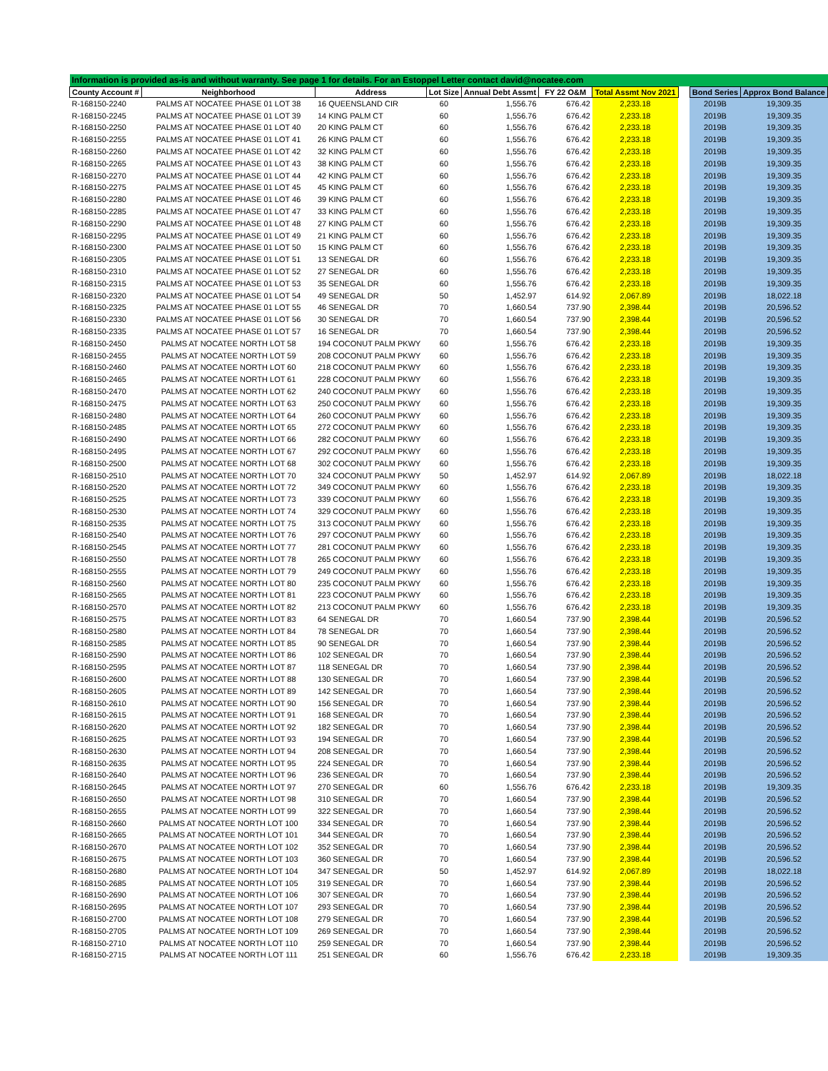| Information is provided as-is and without warranty. See page 1 for details. For an Estoppel Letter contact david@nocatee.com | | | | | | | | | |
| County Account # | Neighborhood | Address | Lot Size | Annual Debt Assmt | FY 22 O&M | Total Assmt Nov 2021 | | Bond Series | Approx Bond Balance |
| R-168150-2240 | PALMS AT NOCATEE PHASE 01 LOT 38 | 16 QUEENSLAND CIR | 60 | 1,556.76 | 676.42 | 2,233.18 | | 2019B | 19,309.35 |
| R-168150-2245 | PALMS AT NOCATEE PHASE 01 LOT 39 | 14 KING PALM CT | 60 | 1,556.76 | 676.42 | 2,233.18 | | 2019B | 19,309.35 |
| R-168150-2250 | PALMS AT NOCATEE PHASE 01 LOT 40 | 20 KING PALM CT | 60 | 1,556.76 | 676.42 | 2,233.18 | | 2019B | 19,309.35 |
| R-168150-2255 | PALMS AT NOCATEE PHASE 01 LOT 41 | 26 KING PALM CT | 60 | 1,556.76 | 676.42 | 2,233.18 | | 2019B | 19,309.35 |
| R-168150-2260 | PALMS AT NOCATEE PHASE 01 LOT 42 | 32 KING PALM CT | 60 | 1,556.76 | 676.42 | 2,233.18 | | 2019B | 19,309.35 |
| R-168150-2265 | PALMS AT NOCATEE PHASE 01 LOT 43 | 38 KING PALM CT | 60 | 1,556.76 | 676.42 | 2,233.18 | | 2019B | 19,309.35 |
| R-168150-2270 | PALMS AT NOCATEE PHASE 01 LOT 44 | 42 KING PALM CT | 60 | 1,556.76 | 676.42 | 2,233.18 | | 2019B | 19,309.35 |
| R-168150-2275 | PALMS AT NOCATEE PHASE 01 LOT 45 | 45 KING PALM CT | 60 | 1,556.76 | 676.42 | 2,233.18 | | 2019B | 19,309.35 |
| R-168150-2280 | PALMS AT NOCATEE PHASE 01 LOT 46 | 39 KING PALM CT | 60 | 1,556.76 | 676.42 | 2,233.18 | | 2019B | 19,309.35 |
| R-168150-2285 | PALMS AT NOCATEE PHASE 01 LOT 47 | 33 KING PALM CT | 60 | 1,556.76 | 676.42 | 2,233.18 | | 2019B | 19,309.35 |
| R-168150-2290 | PALMS AT NOCATEE PHASE 01 LOT 48 | 27 KING PALM CT | 60 | 1,556.76 | 676.42 | 2,233.18 | | 2019B | 19,309.35 |
| R-168150-2295 | PALMS AT NOCATEE PHASE 01 LOT 49 | 21 KING PALM CT | 60 | 1,556.76 | 676.42 | 2,233.18 | | 2019B | 19,309.35 |
| R-168150-2300 | PALMS AT NOCATEE PHASE 01 LOT 50 | 15 KING PALM CT | 60 | 1,556.76 | 676.42 | 2,233.18 | | 2019B | 19,309.35 |
| R-168150-2305 | PALMS AT NOCATEE PHASE 01 LOT 51 | 13 SENEGAL DR | 60 | 1,556.76 | 676.42 | 2,233.18 | | 2019B | 19,309.35 |
| R-168150-2310 | PALMS AT NOCATEE PHASE 01 LOT 52 | 27 SENEGAL DR | 60 | 1,556.76 | 676.42 | 2,233.18 | | 2019B | 19,309.35 |
| R-168150-2315 | PALMS AT NOCATEE PHASE 01 LOT 53 | 35 SENEGAL DR | 60 | 1,556.76 | 676.42 | 2,233.18 | | 2019B | 19,309.35 |
| R-168150-2320 | PALMS AT NOCATEE PHASE 01 LOT 54 | 49 SENEGAL DR | 50 | 1,452.97 | 614.92 | 2,067.89 | | 2019B | 18,022.18 |
| R-168150-2325 | PALMS AT NOCATEE PHASE 01 LOT 55 | 46 SENEGAL DR | 70 | 1,660.54 | 737.90 | 2,398.44 | | 2019B | 20,596.52 |
| R-168150-2330 | PALMS AT NOCATEE PHASE 01 LOT 56 | 30 SENEGAL DR | 70 | 1,660.54 | 737.90 | 2,398.44 | | 2019B | 20,596.52 |
| R-168150-2335 | PALMS AT NOCATEE PHASE 01 LOT 57 | 16 SENEGAL DR | 70 | 1,660.54 | 737.90 | 2,398.44 | | 2019B | 20,596.52 |
| R-168150-2450 | PALMS AT NOCATEE NORTH LOT 58 | 194 COCONUT PALM PKWY | 60 | 1,556.76 | 676.42 | 2,233.18 | | 2019B | 19,309.35 |
| R-168150-2455 | PALMS AT NOCATEE NORTH LOT 59 | 208 COCONUT PALM PKWY | 60 | 1,556.76 | 676.42 | 2,233.18 | | 2019B | 19,309.35 |
| R-168150-2460 | PALMS AT NOCATEE NORTH LOT 60 | 218 COCONUT PALM PKWY | 60 | 1,556.76 | 676.42 | 2,233.18 | | 2019B | 19,309.35 |
| R-168150-2465 | PALMS AT NOCATEE NORTH LOT 61 | 228 COCONUT PALM PKWY | 60 | 1,556.76 | 676.42 | 2,233.18 | | 2019B | 19,309.35 |
| R-168150-2470 | PALMS AT NOCATEE NORTH LOT 62 | 240 COCONUT PALM PKWY | 60 | 1,556.76 | 676.42 | 2,233.18 | | 2019B | 19,309.35 |
| R-168150-2475 | PALMS AT NOCATEE NORTH LOT 63 | 250 COCONUT PALM PKWY | 60 | 1,556.76 | 676.42 | 2,233.18 | | 2019B | 19,309.35 |
| R-168150-2480 | PALMS AT NOCATEE NORTH LOT 64 | 260 COCONUT PALM PKWY | 60 | 1,556.76 | 676.42 | 2,233.18 | | 2019B | 19,309.35 |
| R-168150-2485 | PALMS AT NOCATEE NORTH LOT 65 | 272 COCONUT PALM PKWY | 60 | 1,556.76 | 676.42 | 2,233.18 | | 2019B | 19,309.35 |
| R-168150-2490 | PALMS AT NOCATEE NORTH LOT 66 | 282 COCONUT PALM PKWY | 60 | 1,556.76 | 676.42 | 2,233.18 | | 2019B | 19,309.35 |
| R-168150-2495 | PALMS AT NOCATEE NORTH LOT 67 | 292 COCONUT PALM PKWY | 60 | 1,556.76 | 676.42 | 2,233.18 | | 2019B | 19,309.35 |
| R-168150-2500 | PALMS AT NOCATEE NORTH LOT 68 | 302 COCONUT PALM PKWY | 60 | 1,556.76 | 676.42 | 2,233.18 | | 2019B | 19,309.35 |
| R-168150-2510 | PALMS AT NOCATEE NORTH LOT 70 | 324 COCONUT PALM PKWY | 50 | 1,452.97 | 614.92 | 2,067.89 | | 2019B | 18,022.18 |
| R-168150-2520 | PALMS AT NOCATEE NORTH LOT 72 | 349 COCONUT PALM PKWY | 60 | 1,556.76 | 676.42 | 2,233.18 | | 2019B | 19,309.35 |
| R-168150-2525 | PALMS AT NOCATEE NORTH LOT 73 | 339 COCONUT PALM PKWY | 60 | 1,556.76 | 676.42 | 2,233.18 | | 2019B | 19,309.35 |
| R-168150-2530 | PALMS AT NOCATEE NORTH LOT 74 | 329 COCONUT PALM PKWY | 60 | 1,556.76 | 676.42 | 2,233.18 | | 2019B | 19,309.35 |
| R-168150-2535 | PALMS AT NOCATEE NORTH LOT 75 | 313 COCONUT PALM PKWY | 60 | 1,556.76 | 676.42 | 2,233.18 | | 2019B | 19,309.35 |
| R-168150-2540 | PALMS AT NOCATEE NORTH LOT 76 | 297 COCONUT PALM PKWY | 60 | 1,556.76 | 676.42 | 2,233.18 | | 2019B | 19,309.35 |
| R-168150-2545 | PALMS AT NOCATEE NORTH LOT 77 | 281 COCONUT PALM PKWY | 60 | 1,556.76 | 676.42 | 2,233.18 | | 2019B | 19,309.35 |
| R-168150-2550 | PALMS AT NOCATEE NORTH LOT 78 | 265 COCONUT PALM PKWY | 60 | 1,556.76 | 676.42 | 2,233.18 | | 2019B | 19,309.35 |
| R-168150-2555 | PALMS AT NOCATEE NORTH LOT 79 | 249 COCONUT PALM PKWY | 60 | 1,556.76 | 676.42 | 2,233.18 | | 2019B | 19,309.35 |
| R-168150-2560 | PALMS AT NOCATEE NORTH LOT 80 | 235 COCONUT PALM PKWY | 60 | 1,556.76 | 676.42 | 2,233.18 | | 2019B | 19,309.35 |
| R-168150-2565 | PALMS AT NOCATEE NORTH LOT 81 | 223 COCONUT PALM PKWY | 60 | 1,556.76 | 676.42 | 2,233.18 | | 2019B | 19,309.35 |
| R-168150-2570 | PALMS AT NOCATEE NORTH LOT 82 | 213 COCONUT PALM PKWY | 60 | 1,556.76 | 676.42 | 2,233.18 | | 2019B | 19,309.35 |
| R-168150-2575 | PALMS AT NOCATEE NORTH LOT 83 | 64 SENEGAL DR | 70 | 1,660.54 | 737.90 | 2,398.44 | | 2019B | 20,596.52 |
| R-168150-2580 | PALMS AT NOCATEE NORTH LOT 84 | 78 SENEGAL DR | 70 | 1,660.54 | 737.90 | 2,398.44 | | 2019B | 20,596.52 |
| R-168150-2585 | PALMS AT NOCATEE NORTH LOT 85 | 90 SENEGAL DR | 70 | 1,660.54 | 737.90 | 2,398.44 | | 2019B | 20,596.52 |
| R-168150-2590 | PALMS AT NOCATEE NORTH LOT 86 | 102 SENEGAL DR | 70 | 1,660.54 | 737.90 | 2,398.44 | | 2019B | 20,596.52 |
| R-168150-2595 | PALMS AT NOCATEE NORTH LOT 87 | 118 SENEGAL DR | 70 | 1,660.54 | 737.90 | 2,398.44 | | 2019B | 20,596.52 |
| R-168150-2600 | PALMS AT NOCATEE NORTH LOT 88 | 130 SENEGAL DR | 70 | 1,660.54 | 737.90 | 2,398.44 | | 2019B | 20,596.52 |
| R-168150-2605 | PALMS AT NOCATEE NORTH LOT 89 | 142 SENEGAL DR | 70 | 1,660.54 | 737.90 | 2,398.44 | | 2019B | 20,596.52 |
| R-168150-2610 | PALMS AT NOCATEE NORTH LOT 90 | 156 SENEGAL DR | 70 | 1,660.54 | 737.90 | 2,398.44 | | 2019B | 20,596.52 |
| R-168150-2615 | PALMS AT NOCATEE NORTH LOT 91 | 168 SENEGAL DR | 70 | 1,660.54 | 737.90 | 2,398.44 | | 2019B | 20,596.52 |
| R-168150-2620 | PALMS AT NOCATEE NORTH LOT 92 | 182 SENEGAL DR | 70 | 1,660.54 | 737.90 | 2,398.44 | | 2019B | 20,596.52 |
| R-168150-2625 | PALMS AT NOCATEE NORTH LOT 93 | 194 SENEGAL DR | 70 | 1,660.54 | 737.90 | 2,398.44 | | 2019B | 20,596.52 |
| R-168150-2630 | PALMS AT NOCATEE NORTH LOT 94 | 208 SENEGAL DR | 70 | 1,660.54 | 737.90 | 2,398.44 | | 2019B | 20,596.52 |
| R-168150-2635 | PALMS AT NOCATEE NORTH LOT 95 | 224 SENEGAL DR | 70 | 1,660.54 | 737.90 | 2,398.44 | | 2019B | 20,596.52 |
| R-168150-2640 | PALMS AT NOCATEE NORTH LOT 96 | 236 SENEGAL DR | 70 | 1,660.54 | 737.90 | 2,398.44 | | 2019B | 20,596.52 |
| R-168150-2645 | PALMS AT NOCATEE NORTH LOT 97 | 270 SENEGAL DR | 60 | 1,556.76 | 676.42 | 2,233.18 | | 2019B | 19,309.35 |
| R-168150-2650 | PALMS AT NOCATEE NORTH LOT 98 | 310 SENEGAL DR | 70 | 1,660.54 | 737.90 | 2,398.44 | | 2019B | 20,596.52 |
| R-168150-2655 | PALMS AT NOCATEE NORTH LOT 99 | 322 SENEGAL DR | 70 | 1,660.54 | 737.90 | 2,398.44 | | 2019B | 20,596.52 |
| R-168150-2660 | PALMS AT NOCATEE NORTH LOT 100 | 334 SENEGAL DR | 70 | 1,660.54 | 737.90 | 2,398.44 | | 2019B | 20,596.52 |
| R-168150-2665 | PALMS AT NOCATEE NORTH LOT 101 | 344 SENEGAL DR | 70 | 1,660.54 | 737.90 | 2,398.44 | | 2019B | 20,596.52 |
| R-168150-2670 | PALMS AT NOCATEE NORTH LOT 102 | 352 SENEGAL DR | 70 | 1,660.54 | 737.90 | 2,398.44 | | 2019B | 20,596.52 |
| R-168150-2675 | PALMS AT NOCATEE NORTH LOT 103 | 360 SENEGAL DR | 70 | 1,660.54 | 737.90 | 2,398.44 | | 2019B | 20,596.52 |
| R-168150-2680 | PALMS AT NOCATEE NORTH LOT 104 | 347 SENEGAL DR | 50 | 1,452.97 | 614.92 | 2,067.89 | | 2019B | 18,022.18 |
| R-168150-2685 | PALMS AT NOCATEE NORTH LOT 105 | 319 SENEGAL DR | 70 | 1,660.54 | 737.90 | 2,398.44 | | 2019B | 20,596.52 |
| R-168150-2690 | PALMS AT NOCATEE NORTH LOT 106 | 307 SENEGAL DR | 70 | 1,660.54 | 737.90 | 2,398.44 | | 2019B | 20,596.52 |
| R-168150-2695 | PALMS AT NOCATEE NORTH LOT 107 | 293 SENEGAL DR | 70 | 1,660.54 | 737.90 | 2,398.44 | | 2019B | 20,596.52 |
| R-168150-2700 | PALMS AT NOCATEE NORTH LOT 108 | 279 SENEGAL DR | 70 | 1,660.54 | 737.90 | 2,398.44 | | 2019B | 20,596.52 |
| R-168150-2705 | PALMS AT NOCATEE NORTH LOT 109 | 269 SENEGAL DR | 70 | 1,660.54 | 737.90 | 2,398.44 | | 2019B | 20,596.52 |
| R-168150-2710 | PALMS AT NOCATEE NORTH LOT 110 | 259 SENEGAL DR | 70 | 1,660.54 | 737.90 | 2,398.44 | | 2019B | 20,596.52 |
| R-168150-2715 | PALMS AT NOCATEE NORTH LOT 111 | 251 SENEGAL DR | 60 | 1,556.76 | 676.42 | 2,233.18 | | 2019B | 19,309.35 |